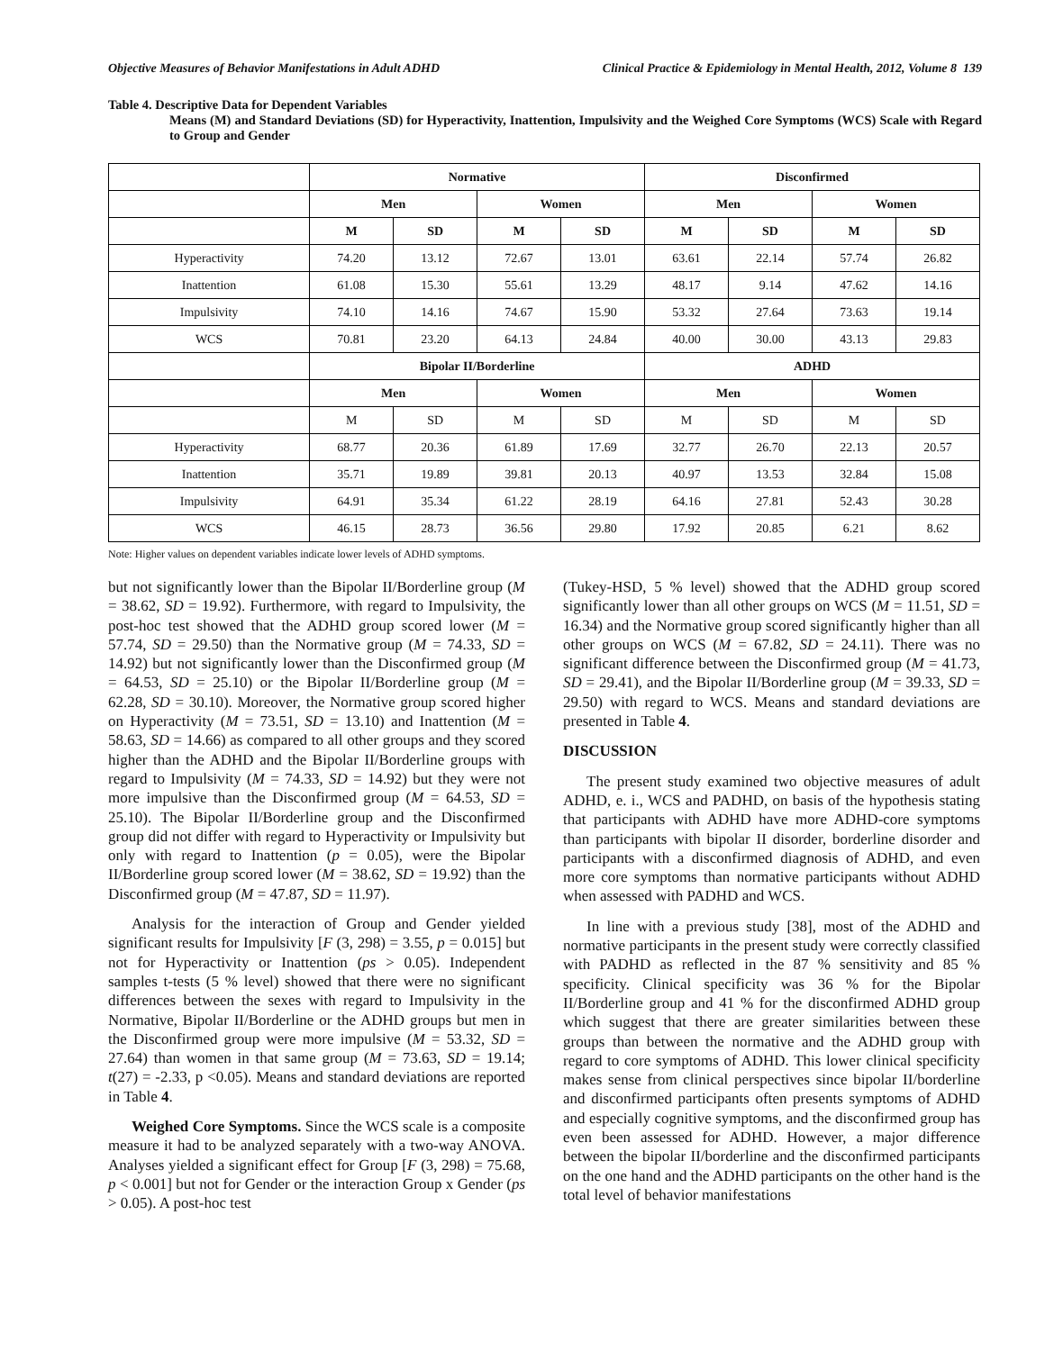Objective Measures of Behavior Manifestations in Adult ADHD Clinical Practice & Epidemiology in Mental Health, 2012, Volume 8 139
Table 4. Descriptive Data for Dependent Variables
Means (M) and Standard Deviations (SD) for Hyperactivity, Inattention, Impulsivity and the Weighed Core Symptoms (WCS) Scale with Regard to Group and Gender
| | Normative | | | | Disconfirmed | | | |
| --- | --- | --- | --- | --- | --- | --- | --- | --- |
| | Men | | Women | | Men | | Women | |
| | M | SD | M | SD | M | SD | M | SD |
| Hyperactivity | 74.20 | 13.12 | 72.67 | 13.01 | 63.61 | 22.14 | 57.74 | 26.82 |
| Inattention | 61.08 | 15.30 | 55.61 | 13.29 | 48.17 | 9.14 | 47.62 | 14.16 |
| Impulsivity | 74.10 | 14.16 | 74.67 | 15.90 | 53.32 | 27.64 | 73.63 | 19.14 |
| WCS | 70.81 | 23.20 | 64.13 | 24.84 | 40.00 | 30.00 | 43.13 | 29.83 |
| | Bipolar II/Borderline | | | | ADHD | | | |
| | Men | | Women | | Men | | Women | |
| | M | SD | M | SD | M | SD | M | SD |
| Hyperactivity | 68.77 | 20.36 | 61.89 | 17.69 | 32.77 | 26.70 | 22.13 | 20.57 |
| Inattention | 35.71 | 19.89 | 39.81 | 20.13 | 40.97 | 13.53 | 32.84 | 15.08 |
| Impulsivity | 64.91 | 35.34 | 61.22 | 28.19 | 64.16 | 27.81 | 52.43 | 30.28 |
| WCS | 46.15 | 28.73 | 36.56 | 29.80 | 17.92 | 20.85 | 6.21 | 8.62 |
Note: Higher values on dependent variables indicate lower levels of ADHD symptoms.
but not significantly lower than the Bipolar II/Borderline group (M = 38.62, SD = 19.92). Furthermore, with regard to Impulsivity, the post-hoc test showed that the ADHD group scored lower (M = 57.74, SD = 29.50) than the Normative group (M = 74.33, SD = 14.92) but not significantly lower than the Disconfirmed group (M = 64.53, SD = 25.10) or the Bipolar II/Borderline group (M = 62.28, SD = 30.10). Moreover, the Normative group scored higher on Hyperactivity (M = 73.51, SD = 13.10) and Inattention (M = 58.63, SD = 14.66) as compared to all other groups and they scored higher than the ADHD and the Bipolar II/Borderline groups with regard to Impulsivity (M = 74.33, SD = 14.92) but they were not more impulsive than the Disconfirmed group (M = 64.53, SD = 25.10). The Bipolar II/Borderline group and the Disconfirmed group did not differ with regard to Hyperactivity or Impulsivity but only with regard to Inattention (p = 0.05), were the Bipolar II/Borderline group scored lower (M = 38.62, SD = 19.92) than the Disconfirmed group (M = 47.87, SD = 11.97).
Analysis for the interaction of Group and Gender yielded significant results for Impulsivity [F (3, 298) = 3.55, p = 0.015] but not for Hyperactivity or Inattention (ps > 0.05). Independent samples t-tests (5 % level) showed that there were no significant differences between the sexes with regard to Impulsivity in the Normative, Bipolar II/Borderline or the ADHD groups but men in the Disconfirmed group were more impulsive (M = 53.32, SD = 27.64) than women in that same group (M = 73.63, SD = 19.14; t(27) = -2.33, p <0.05). Means and standard deviations are reported in Table 4.
Weighed Core Symptoms. Since the WCS scale is a composite measure it had to be analyzed separately with a two-way ANOVA. Analyses yielded a significant effect for Group [F (3, 298) = 75.68, p < 0.001] but not for Gender or the interaction Group x Gender (ps > 0.05). A post-hoc test
(Tukey-HSD, 5 % level) showed that the ADHD group scored significantly lower than all other groups on WCS (M = 11.51, SD = 16.34) and the Normative group scored significantly higher than all other groups on WCS (M = 67.82, SD = 24.11). There was no significant difference between the Disconfirmed group (M = 41.73, SD = 29.41), and the Bipolar II/Borderline group (M = 39.33, SD = 29.50) with regard to WCS. Means and standard deviations are presented in Table 4.
DISCUSSION
The present study examined two objective measures of adult ADHD, e. i., WCS and PADHD, on basis of the hypothesis stating that participants with ADHD have more ADHD-core symptoms than participants with bipolar II disorder, borderline disorder and participants with a disconfirmed diagnosis of ADHD, and even more core symptoms than normative participants without ADHD when assessed with PADHD and WCS.
In line with a previous study [38], most of the ADHD and normative participants in the present study were correctly classified with PADHD as reflected in the 87 % sensitivity and 85 % specificity. Clinical specificity was 36 % for the Bipolar II/Borderline group and 41 % for the disconfirmed ADHD group which suggest that there are greater similarities between these groups than between the normative and the ADHD group with regard to core symptoms of ADHD. This lower clinical specificity makes sense from clinical perspectives since bipolar II/borderline and disconfirmed participants often presents symptoms of ADHD and especially cognitive symptoms, and the disconfirmed group has even been assessed for ADHD. However, a major difference between the bipolar II/borderline and the disconfirmed participants on the one hand and the ADHD participants on the other hand is the total level of behavior manifestations